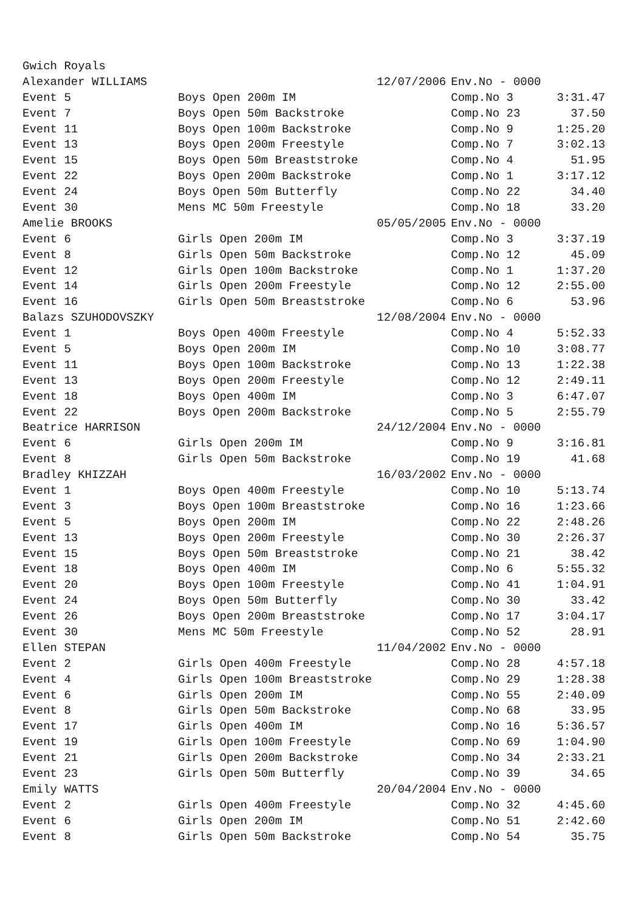| Gwich Royals | | | | |
| Alexander WILLIAMS | | 12/07/2006 | Env.No - 0000 | |
| Event 5 | Boys Open 200m IM | | Comp.No 3 | 3:31.47 |
| Event 7 | Boys Open 50m Backstroke | | Comp.No 23 | 37.50 |
| Event 11 | Boys Open 100m Backstroke | | Comp.No 9 | 1:25.20 |
| Event 13 | Boys Open 200m Freestyle | | Comp.No 7 | 3:02.13 |
| Event 15 | Boys Open 50m Breaststroke | | Comp.No 4 | 51.95 |
| Event 22 | Boys Open 200m Backstroke | | Comp.No 1 | 3:17.12 |
| Event 24 | Boys Open 50m Butterfly | | Comp.No 22 | 34.40 |
| Event 30 | Mens MC 50m Freestyle | | Comp.No 18 | 33.20 |
| Amelie BROOKS | | 05/05/2005 | Env.No - 0000 | |
| Event 6 | Girls Open 200m IM | | Comp.No 3 | 3:37.19 |
| Event 8 | Girls Open 50m Backstroke | | Comp.No 12 | 45.09 |
| Event 12 | Girls Open 100m Backstroke | | Comp.No 1 | 1:37.20 |
| Event 14 | Girls Open 200m Freestyle | | Comp.No 12 | 2:55.00 |
| Event 16 | Girls Open 50m Breaststroke | | Comp.No 6 | 53.96 |
| Balazs SZUHODOVSZKY | | 12/08/2004 | Env.No - 0000 | |
| Event 1 | Boys Open 400m Freestyle | | Comp.No 4 | 5:52.33 |
| Event 5 | Boys Open 200m IM | | Comp.No 10 | 3:08.77 |
| Event 11 | Boys Open 100m Backstroke | | Comp.No 13 | 1:22.38 |
| Event 13 | Boys Open 200m Freestyle | | Comp.No 12 | 2:49.11 |
| Event 18 | Boys Open 400m IM | | Comp.No 3 | 6:47.07 |
| Event 22 | Boys Open 200m Backstroke | | Comp.No 5 | 2:55.79 |
| Beatrice HARRISON | | 24/12/2004 | Env.No - 0000 | |
| Event 6 | Girls Open 200m IM | | Comp.No 9 | 3:16.81 |
| Event 8 | Girls Open 50m Backstroke | | Comp.No 19 | 41.68 |
| Bradley KHIZZAH | | 16/03/2002 | Env.No - 0000 | |
| Event 1 | Boys Open 400m Freestyle | | Comp.No 10 | 5:13.74 |
| Event 3 | Boys Open 100m Breaststroke | | Comp.No 16 | 1:23.66 |
| Event 5 | Boys Open 200m IM | | Comp.No 22 | 2:48.26 |
| Event 13 | Boys Open 200m Freestyle | | Comp.No 30 | 2:26.37 |
| Event 15 | Boys Open 50m Breaststroke | | Comp.No 21 | 38.42 |
| Event 18 | Boys Open 400m IM | | Comp.No 6 | 5:55.32 |
| Event 20 | Boys Open 100m Freestyle | | Comp.No 41 | 1:04.91 |
| Event 24 | Boys Open 50m Butterfly | | Comp.No 30 | 33.42 |
| Event 26 | Boys Open 200m Breaststroke | | Comp.No 17 | 3:04.17 |
| Event 30 | Mens MC 50m Freestyle | | Comp.No 52 | 28.91 |
| Ellen STEPAN | | 11/04/2002 | Env.No - 0000 | |
| Event 2 | Girls Open 400m Freestyle | | Comp.No 28 | 4:57.18 |
| Event 4 | Girls Open 100m Breaststroke | | Comp.No 29 | 1:28.38 |
| Event 6 | Girls Open 200m IM | | Comp.No 55 | 2:40.09 |
| Event 8 | Girls Open 50m Backstroke | | Comp.No 68 | 33.95 |
| Event 17 | Girls Open 400m IM | | Comp.No 16 | 5:36.57 |
| Event 19 | Girls Open 100m Freestyle | | Comp.No 69 | 1:04.90 |
| Event 21 | Girls Open 200m Backstroke | | Comp.No 34 | 2:33.21 |
| Event 23 | Girls Open 50m Butterfly | | Comp.No 39 | 34.65 |
| Emily WATTS | | 20/04/2004 | Env.No - 0000 | |
| Event 2 | Girls Open 400m Freestyle | | Comp.No 32 | 4:45.60 |
| Event 6 | Girls Open 200m IM | | Comp.No 51 | 2:42.60 |
| Event 8 | Girls Open 50m Backstroke | | Comp.No 54 | 35.75 |